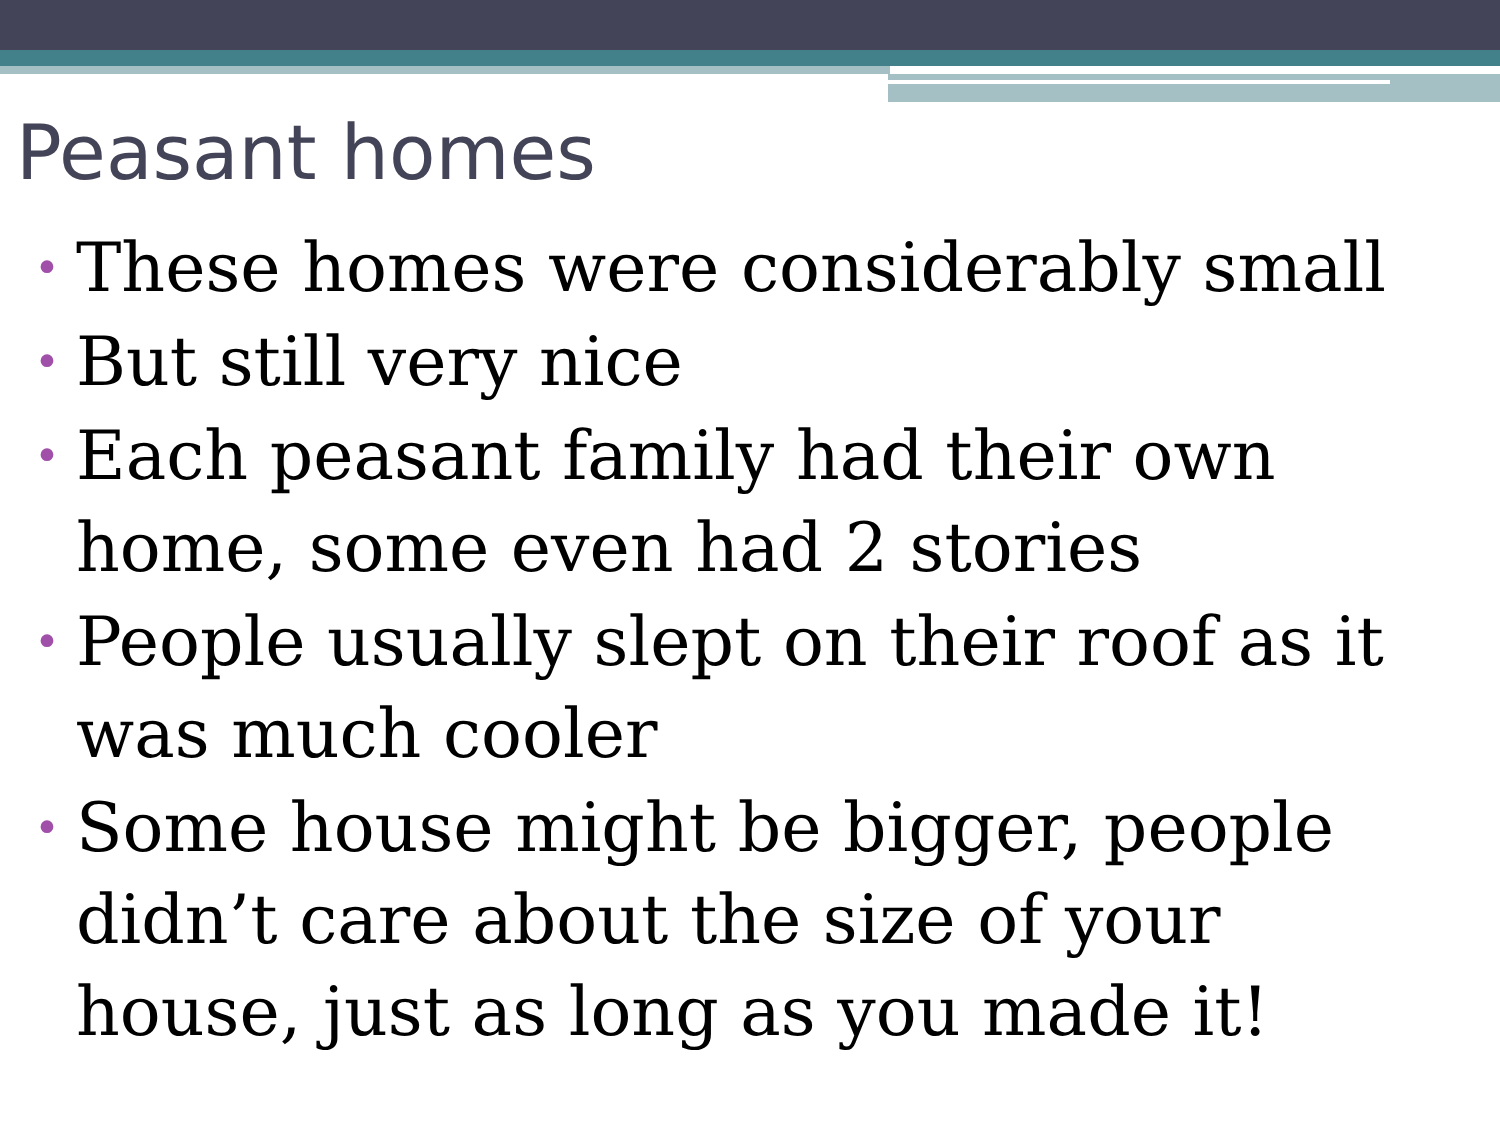Peasant homes
• These homes were considerably small
• But still very nice
• Each peasant family had their own home, some even had 2 stories
• People usually slept on their roof as it was much cooler
• Some house might be bigger, people didn’t care about the size of your house, just as long as you made it!